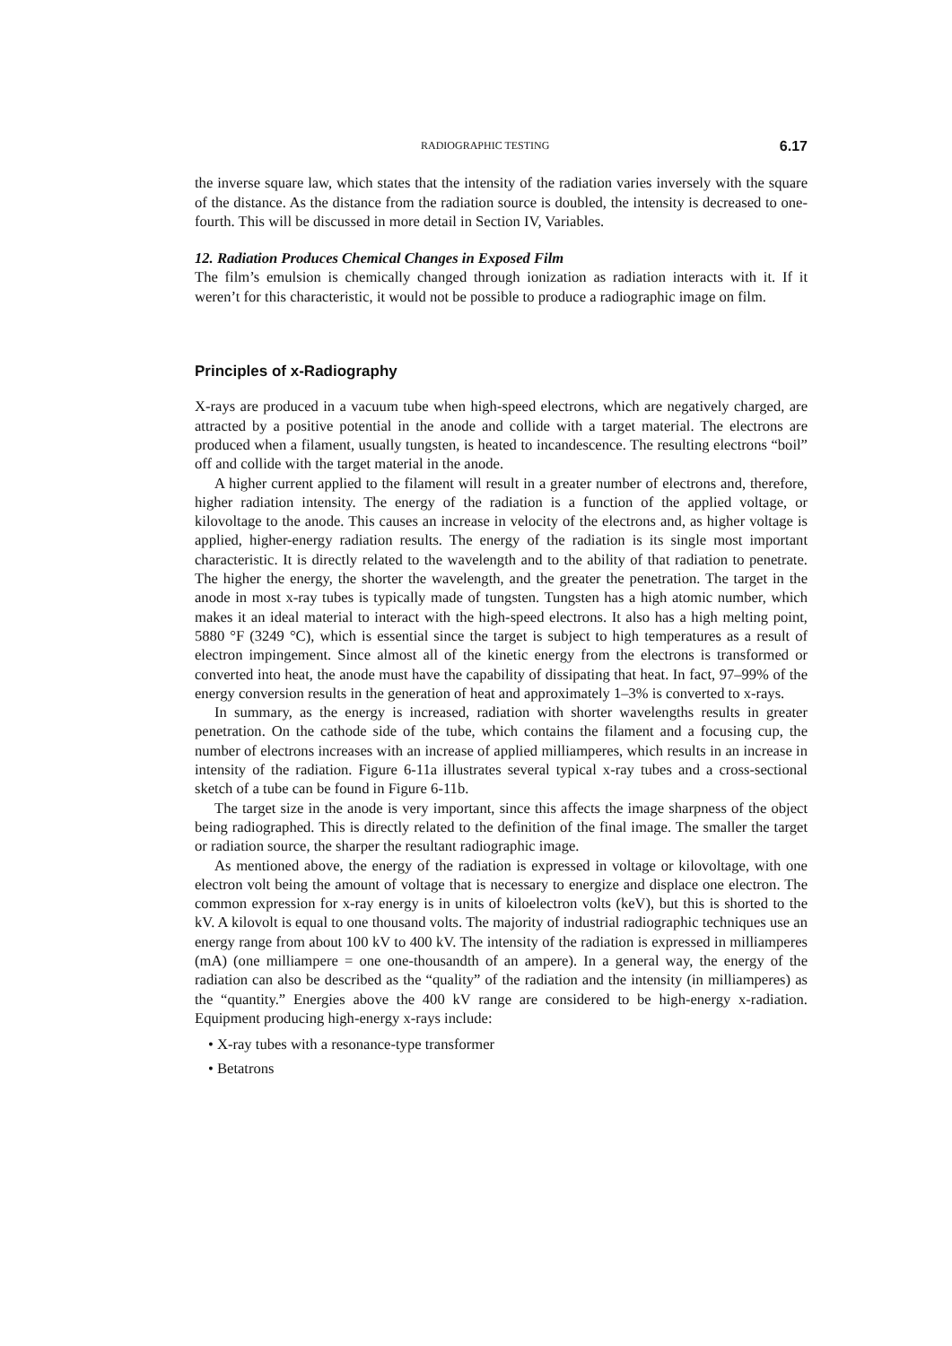RADIOGRAPHIC TESTING 6.17
the inverse square law, which states that the intensity of the radiation varies inversely with the square of the distance. As the distance from the radiation source is doubled, the intensity is decreased to one-fourth. This will be discussed in more detail in Section IV, Variables.
12. Radiation Produces Chemical Changes in Exposed Film
The film’s emulsion is chemically changed through ionization as radiation interacts with it. If it weren’t for this characteristic, it would not be possible to produce a radiographic image on film.
Principles of x-Radiography
X-rays are produced in a vacuum tube when high-speed electrons, which are negatively charged, are attracted by a positive potential in the anode and collide with a target material. The electrons are produced when a filament, usually tungsten, is heated to incandescence. The resulting electrons “boil” off and collide with the target material in the anode.
A higher current applied to the filament will result in a greater number of electrons and, therefore, higher radiation intensity. The energy of the radiation is a function of the applied voltage, or kilovoltage to the anode. This causes an increase in velocity of the electrons and, as higher voltage is applied, higher-energy radiation results. The energy of the radiation is its single most important characteristic. It is directly related to the wavelength and to the ability of that radiation to penetrate. The higher the energy, the shorter the wavelength, and the greater the penetration. The target in the anode in most x-ray tubes is typically made of tungsten. Tungsten has a high atomic number, which makes it an ideal material to interact with the high-speed electrons. It also has a high melting point, 5880 °F (3249 °C), which is essential since the target is subject to high temperatures as a result of electron impingement. Since almost all of the kinetic energy from the electrons is transformed or converted into heat, the anode must have the capability of dissipating that heat. In fact, 97–99% of the energy conversion results in the generation of heat and approximately 1–3% is converted to x-rays.
In summary, as the energy is increased, radiation with shorter wavelengths results in greater penetration. On the cathode side of the tube, which contains the filament and a focusing cup, the number of electrons increases with an increase of applied milliamperes, which results in an increase in intensity of the radiation. Figure 6-11a illustrates several typical x-ray tubes and a cross-sectional sketch of a tube can be found in Figure 6-11b.
The target size in the anode is very important, since this affects the image sharpness of the object being radiographed. This is directly related to the definition of the final image. The smaller the target or radiation source, the sharper the resultant radiographic image.
As mentioned above, the energy of the radiation is expressed in voltage or kilovoltage, with one electron volt being the amount of voltage that is necessary to energize and displace one electron. The common expression for x-ray energy is in units of kiloelectron volts (keV), but this is shorted to the kV. A kilovolt is equal to one thousand volts. The majority of industrial radiographic techniques use an energy range from about 100 kV to 400 kV. The intensity of the radiation is expressed in milliamperes (mA) (one milliampere = one one-thousandth of an ampere). In a general way, the energy of the radiation can also be described as the “quality” of the radiation and the intensity (in milliamperes) as the “quantity.” Energies above the 400 kV range are considered to be high-energy x-radiation. Equipment producing high-energy x-rays include:
• X-ray tubes with a resonance-type transformer
• Betatrons